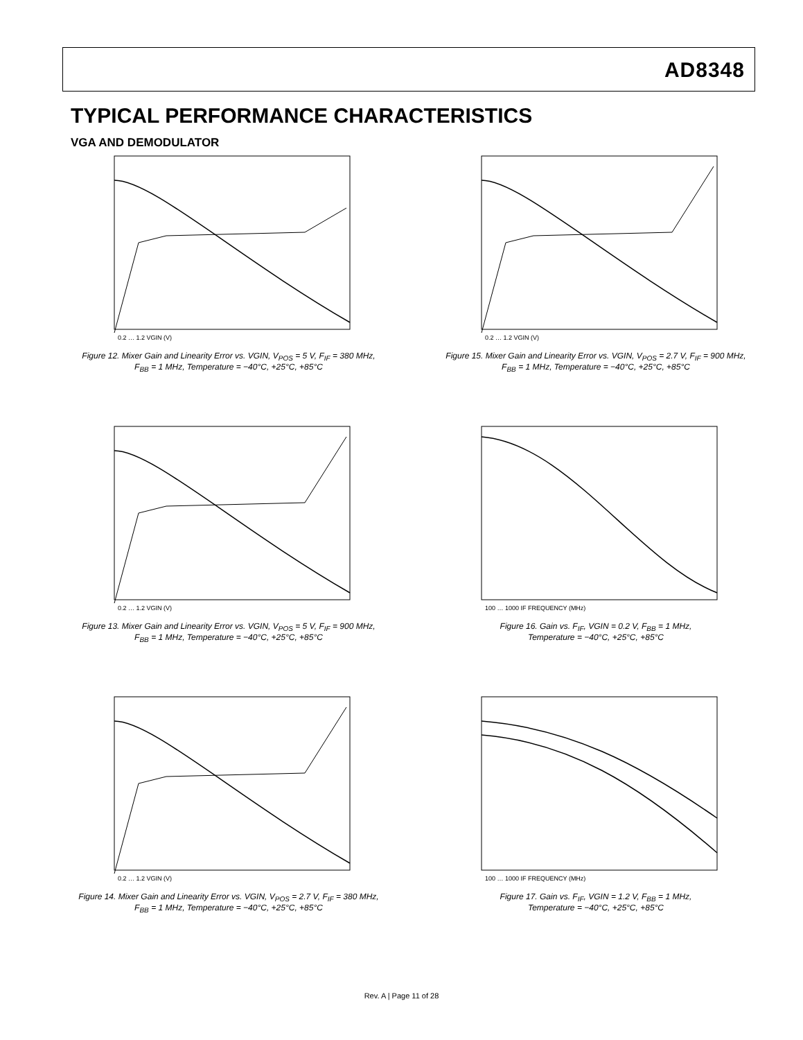AD8348
TYPICAL PERFORMANCE CHARACTERISTICS
VGA AND DEMODULATOR
0.2 … 1.2 VGIN (V)
Figure 12. Mixer Gain and Linearity Error vs. VGIN, V<sub>POS</sub> = 5 V, F<sub>IF</sub> = 380 MHz,
F<sub>BB</sub> = 1 MHz, Temperature = −40°C, +25°C, +85°C
0.2 … 1.2 VGIN (V)
Figure 15. Mixer Gain and Linearity Error vs. VGIN, V<sub>POS</sub> = 2.7 V, F<sub>IF</sub> = 900 MHz,
F<sub>BB</sub> = 1 MHz, Temperature = −40°C, +25°C, +85°C
0.2 … 1.2 VGIN (V)
Figure 13. Mixer Gain and Linearity Error vs. VGIN, V<sub>POS</sub> = 5 V, F<sub>IF</sub> = 900 MHz,
F<sub>BB</sub> = 1 MHz, Temperature = −40°C, +25°C, +85°C
100 … 1000 IF FREQUENCY (MHz)
Figure 16. Gain vs. F<sub>IF</sub>, VGIN = 0.2 V, F<sub>BB</sub> = 1 MHz,
Temperature = −40°C, +25°C, +85°C
0.2 … 1.2 VGIN (V)
Figure 14. Mixer Gain and Linearity Error vs. VGIN, V<sub>POS</sub> = 2.7 V, F<sub>IF</sub> = 380 MHz,
F<sub>BB</sub> = 1 MHz, Temperature = −40°C, +25°C, +85°C
100 … 1000 IF FREQUENCY (MHz)
Figure 17. Gain vs. F<sub>IF</sub>, VGIN = 1.2 V, F<sub>BB</sub> = 1 MHz,
Temperature = −40°C, +25°C, +85°C
Rev. A | Page 11 of 28